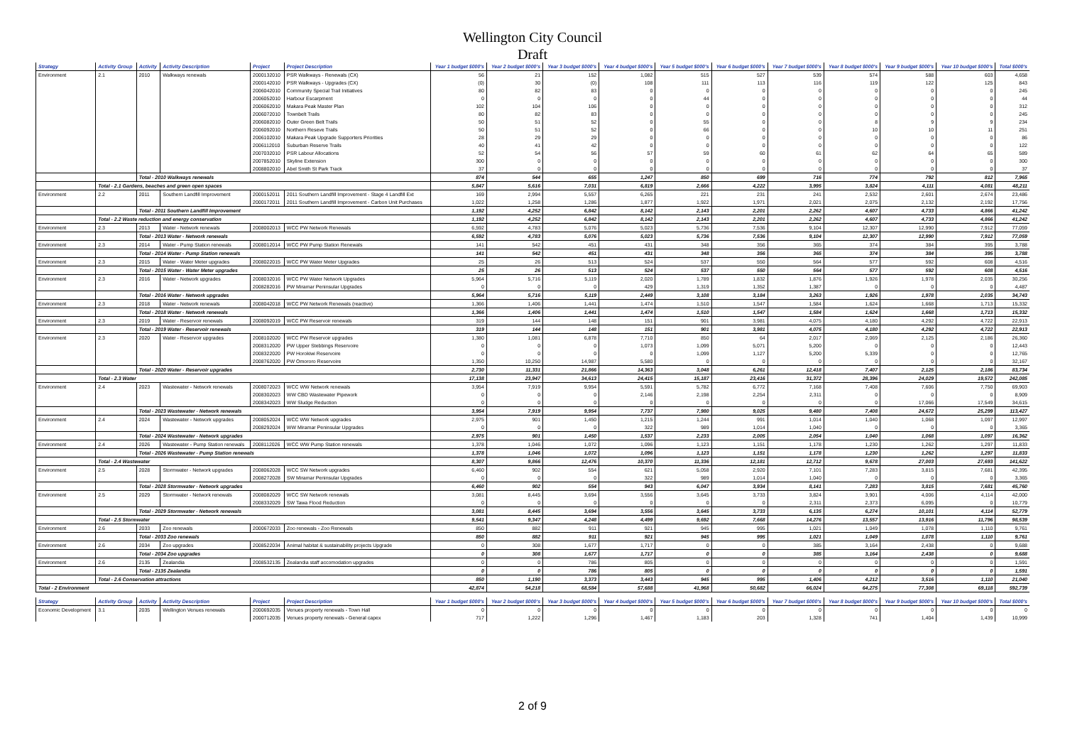Wellington City Council
Draft
| Strategy | Activity Group | Activity | Activity Description | Project | Project Description | Year 1 budget $000's | Year 2 budget $000's | Year 3 budget $000's | Year 4 budget $000's | Year 5 budget $000's | Year 6 budget $000's | Year 7 budget $000's | Year 8 budget $000's | Year 9 budget $000's | Year 10 budget $000's | Total $000's |
| --- | --- | --- | --- | --- | --- | --- | --- | --- | --- | --- | --- | --- | --- | --- | --- | --- |
| Environment | 2.1 | 2010 | Walkways renewals | 2000132010 | PSR Walkways - Renewals (CX) | 56 | 21 | 152 | 1,082 | 515 | 527 | 539 | 574 | 588 | 603 | 4,658 |
| | | | | 2000142010 | PSR Walkways - Upgrades (CX) | (0) | 30 | (0) | 108 | 111 | 113 | 116 | 119 | 122 | 125 | 843 |
| | | | | 2006042010 | Community Special Trail Initiatives | 80 | 82 | 83 | 0 | 0 | 0 | 0 | 0 | 0 | 0 | 245 |
| | | | | 2006052010 | Harbour Escarpment | 0 | 0 | 0 | 0 | 44 | 0 | 0 | 0 | 0 | 0 | 44 |
| | | | | 2006062010 | Makara Peak Master Plan | 102 | 104 | 106 | 0 | 0 | 0 | 0 | 0 | 0 | 0 | 312 |
| | | | | 2006072010 | Townbelt Trails | 80 | 82 | 83 | 0 | 0 | 0 | 0 | 0 | 0 | 0 | 245 |
| | | | | 2006082010 | Outer Green Belt Trails | 50 | 51 | 52 | 0 | 55 | 0 | 0 | 8 | 9 | 9 | 234 |
| | | | | 2006092010 | Northern Reseve Trails | 50 | 51 | 52 | 0 | 66 | 0 | 0 | 10 | 10 | 11 | 251 |
| | | | | 2006102010 | Makara Peak Upgrade Supporters Priorities | 28 | 29 | 29 | 0 | 0 | 0 | 0 | 0 | 0 | 0 | 86 |
| | | | | 2006112010 | Suburban Reserve Trails | 40 | 41 | 42 | 0 | 0 | 0 | 0 | 0 | 0 | 0 | 122 |
| | | | | 2007032010 | PSR Labour Allocations | 52 | 54 | 56 | 57 | 59 | 60 | 61 | 62 | 64 | 65 | 589 |
| | | | | 2007852010 | Skyline Extension | 300 | 0 | 0 | 0 | 0 | 0 | 0 | 0 | 0 | 0 | 300 |
| | | | | 2008802010 | Abel Smith St Park Track | 37 | 0 | 0 | 0 | 0 | 0 | 0 | 0 | 0 | 0 | 37 |
| | | Total - 2010 Walkways renewals | | | | 874 | 544 | 655 | 1,247 | 850 | 699 | 716 | 774 | 792 | 812 | 7,965 |
| | Total - 2.1 Gardens, beaches and green open spaces | | | | | 5,847 | 5,616 | 7,031 | 6,819 | 2,666 | 4,222 | 3,995 | 3,824 | 4,111 | 4,081 | 48,211 |
| Environment | 2.2 | 2011 | Southern Landfill Improvement | 2000152011 | 2011 Southern Landfill Improvement - Stage 4 Landfill Ext | 169 | 2,994 | 5,557 | 6,265 | 221 | 231 | 241 | 2,532 | 2,601 | 2,674 | 23,486 |
| | | | | 2000172011 | 2011 Southern Landfill Improvement - Carbon Unit Purchases | 1,022 | 1,258 | 1,286 | 1,877 | 1,922 | 1,971 | 2,021 | 2,075 | 2,132 | 2,192 | 17,756 |
| | | Total - 2011 Southern Landfill Improvement | | | | 1,192 | 4,252 | 6,842 | 8,142 | 2,143 | 2,201 | 2,262 | 4,607 | 4,733 | 4,866 | 41,242 |
| | Total - 2.2 Waste reduction and energy conservation | | | | | 1,192 | 4,252 | 6,842 | 8,142 | 2,143 | 2,201 | 2,262 | 4,607 | 4,733 | 4,866 | 41,242 |
| Environment | 2.3 | 2013 | Water - Network renewals | 2008002013 | WCC PW Network Renewals | 6,592 | 4,783 | 5,076 | 5,023 | 5,736 | 7,536 | 9,104 | 12,307 | 12,990 | 7,912 | 77,059 |
| | | Total - 2013 Water - Network renewals | | | | 6,592 | 4,783 | 5,076 | 5,023 | 5,736 | 7,536 | 9,104 | 12,307 | 12,990 | 7,912 | 77,059 |
| Environment | 2.3 | 2014 | Water - Pump Station renewals | 2008012014 | WCC PW Pump Station Renewals | 141 | 542 | 451 | 431 | 348 | 356 | 365 | 374 | 384 | 395 | 3,788 |
| | | Total - 2014 Water - Pump Station renewals | | | | 141 | 542 | 451 | 431 | 348 | 356 | 365 | 374 | 384 | 395 | 3,788 |
| Environment | 2.3 | 2015 | Water - Water Meter upgrades | 2008022015 | WCC PW Water Meter Upgrades | 25 | 26 | 513 | 524 | 537 | 550 | 564 | 577 | 592 | 608 | 4,516 |
| | | Total - 2015 Water - Water Meter upgrades | | | | 25 | 26 | 513 | 524 | 537 | 550 | 564 | 577 | 592 | 608 | 4,516 |
| Environment | 2.3 | 2016 | Water - Network upgrades | 2008032016 | WCC PW Water Network Upgrades | 5,964 | 5,716 | 5,119 | 2,020 | 1,789 | 1,832 | 1,876 | 1,926 | 1,978 | 2,035 | 30,256 |
| | | | | 2008282016 | PW Miramar Peninsular Upgrades | 0 | 0 | 0 | 429 | 1,319 | 1,352 | 1,387 | 0 | 0 | 0 | 4,487 |
| | | Total - 2016 Water - Network upgrades | | | | 5,964 | 5,716 | 5,119 | 2,449 | 3,108 | 3,184 | 3,263 | 1,926 | 1,978 | 2,035 | 34,743 |
| Environment | 2.3 | 2018 | Water - Network renewals | 2008042018 | WCC PW Network Renewals (reactive) | 1,366 | 1,406 | 1,441 | 1,474 | 1,510 | 1,547 | 1,584 | 1,624 | 1,668 | 1,713 | 15,332 |
| | | Total - 2018 Water - Network renewals | | | | 1,366 | 1,406 | 1,441 | 1,474 | 1,510 | 1,547 | 1,584 | 1,624 | 1,668 | 1,713 | 15,332 |
| Environment | 2.3 | 2019 | Water - Reservoir renewals | 2008092019 | WCC PW Reservoir renewals | 319 | 144 | 148 | 151 | 901 | 3,981 | 4,075 | 4,180 | 4,292 | 4,722 | 22,913 |
| | | Total - 2019 Water - Reservoir renewals | | | | 319 | 144 | 148 | 151 | 901 | 3,981 | 4,075 | 4,180 | 4,292 | 4,722 | 22,913 |
| Environment | 2.3 | 2020 | Water - Reservoir upgrades | 2008102020 | WCC PW Reservoir upgrades | 1,380 | 1,081 | 6,878 | 7,710 | 850 | 64 | 2,017 | 2,069 | 2,125 | 2,186 | 26,360 |
| | | | | 2008312020 | PW Upper Stebbings Reservoire | 0 | 0 | 0 | 1,073 | 1,099 | 5,071 | 5,200 | 0 | 0 | 0 | 12,443 |
| | | | | 2008322020 | PW Horokiwi Reservoire | 0 | 0 | 0 | 0 | 1,099 | 1,127 | 5,200 | 5,339 | 0 | 0 | 12,765 |
| | | | | 2008762020 | PW Omororo Reservoire | 1,350 | 10,250 | 14,987 | 5,580 | 0 | 0 | 0 | 0 | 0 | 0 | 32,167 |
| | | Total - 2020 Water - Reservoir upgrades | | | | 2,730 | 11,331 | 21,866 | 14,363 | 3,048 | 6,261 | 12,418 | 7,407 | 2,125 | 2,186 | 83,734 |
| | Total - 2.3 Water | | | | | 17,138 | 23,947 | 34,613 | 24,415 | 15,187 | 23,416 | 31,372 | 28,396 | 24,029 | 19,572 | 242,085 |
| Environment | 2.4 | 2023 | Wastewater - Network renewals | 2008072023 | WCC WW Network renewals | 3,954 | 7,919 | 9,954 | 5,591 | 5,782 | 6,772 | 7,168 | 7,408 | 7,606 | 7,750 | 69,903 |
| | | | | 2008302023 | WW CBD Wastewater Pipework | 0 | 0 | 0 | 2,146 | 2,198 | 2,254 | 2,311 | 0 | 0 | 0 | 8,909 |
| | | | | 2008342023 | WW Sludge Reduction | 0 | 0 | 0 | 0 | 0 | 0 | 0 | 0 | 17,066 | 17,549 | 34,615 |
| | | Total - 2023 Wastewater - Network renewals | | | | 3,954 | 7,919 | 9,954 | 7,737 | 7,980 | 9,025 | 9,480 | 7,408 | 24,672 | 25,299 | 113,427 |
| Environment | 2.4 | 2024 | Wastewater - Network upgrades | 2008052024 | WCC WW Network upgrades | 2,975 | 901 | 1,450 | 1,215 | 1,244 | 991 | 1,014 | 1,040 | 1,068 | 1,097 | 12,997 |
| | | | | 2008292024 | WW Miramar Peninsular Upgrades | 0 | 0 | 0 | 322 | 989 | 1,014 | 1,040 | 0 | 0 | 0 | 3,365 |
| | | Total - 2024 Wastewater - Network upgrades | | | | 2,975 | 901 | 1,450 | 1,537 | 2,233 | 2,005 | 2,054 | 1,040 | 1,068 | 1,097 | 16,362 |
| Environment | 2.4 | 2026 | Wastewater - Pump Station renewals | 2008112026 | WCC WW Pump Station renewals | 1,378 | 1,046 | 1,072 | 1,096 | 1,123 | 1,151 | 1,178 | 1,230 | 1,262 | 1,297 | 11,833 |
| | | Total - 2026 Wastewater - Pump Station renewals | | | | 1,378 | 1,046 | 1,072 | 1,096 | 1,123 | 1,151 | 1,178 | 1,230 | 1,262 | 1,297 | 11,833 |
| | Total - 2.4 Wastewater | | | | | 8,307 | 9,866 | 12,476 | 10,370 | 11,336 | 12,181 | 12,712 | 9,678 | 27,003 | 27,693 | 141,622 |
| Environment | 2.5 | 2028 | Stormwater - Network upgrades | 2008062028 | WCC SW Network upgrades | 6,460 | 902 | 554 | 621 | 5,058 | 2,920 | 7,101 | 7,283 | 3,815 | 7,681 | 42,395 |
| | | | | 2008272028 | SW Miramar Peninsular Upgrades | 0 | 0 | 0 | 322 | 989 | 1,014 | 1,040 | 0 | 0 | 0 | 3,365 |
| | | Total - 2028 Stormwater - Network upgrades | | | | 6,460 | 902 | 554 | 943 | 6,047 | 3,934 | 8,141 | 7,283 | 3,815 | 7,681 | 45,760 |
| Environment | 2.5 | 2029 | Stormwater - Network renewals | 2008082029 | WCC SW Network renewals | 3,081 | 8,445 | 3,694 | 3,556 | 3,645 | 3,733 | 3,824 | 3,901 | 4,006 | 4,114 | 42,000 |
| | | | | 2008332029 | SW Tawa Flood Reduction | 0 | 0 | 0 | 0 | 0 | 0 | 2,311 | 2,373 | 6,095 | 0 | 10,779 |
| | | Total - 2029 Stormwater - Network renewals | | | | 3,081 | 8,445 | 3,694 | 3,556 | 3,645 | 3,733 | 6,135 | 6,274 | 10,101 | 4,114 | 52,779 |
| | Total - 2.5 Stormwater | | | | | 9,541 | 9,347 | 4,248 | 4,499 | 9,692 | 7,668 | 14,276 | 13,557 | 13,916 | 11,796 | 98,539 |
| Environment | 2.6 | 2033 | Zoo renewals | 2000672033 | Zoo renewals - Zoo Renewals | 850 | 882 | 911 | 921 | 945 | 995 | 1,021 | 1,049 | 1,078 | 1,110 | 9,761 |
| | | Total - 2033 Zoo renewals | | | | 850 | 882 | 911 | 921 | 945 | 995 | 1,021 | 1,049 | 1,078 | 1,110 | 9,761 |
| Environment | 2.6 | 2034 | Zoo upgrades | 2008522034 | Animal habitat & sustainability projects Upgrade | 0 | 308 | 1,677 | 1,717 | 0 | 0 | 385 | 3,164 | 2,438 | 0 | 9,688 |
| | | Total - 2034 Zoo upgrades | | | | 0 | 308 | 1,677 | 1,717 | 0 | 0 | 385 | 3,164 | 2,438 | 0 | 9,688 |
| Environment | 2.6 | 2135 | Zealandia | 2008532135 | Zealandia staff accomodation upgrades | 0 | 0 | 786 | 805 | 0 | 0 | 0 | 0 | 0 | 0 | 1,591 |
| | | Total - 2135 Zealandia | | | | 0 | 0 | 786 | 805 | 0 | 0 | 0 | 0 | 0 | 0 | 1,591 |
| | Total - 2.6 Conservation attractions | | | | | 850 | 1,190 | 3,373 | 3,443 | 945 | 995 | 1,406 | 4,212 | 3,516 | 1,110 | 21,040 |
| Total - 2 Environment | | | | | | 42,874 | 54,218 | 68,584 | 57,688 | 41,968 | 50,682 | 66,024 | 64,275 | 77,308 | 69,118 | 592,739 |
| Strategy | Activity Group | Activity | Activity Description | Project | Project Description | Year 1 budget $000's | Year 2 budget $000's | Year 3 budget $000's | Year 4 budget $000's | Year 5 budget $000's | Year 6 budget $000's | Year 7 budget $000's | Year 8 budget $000's | Year 9 budget $000's | Year 10 budget $000's | Total $000's |
| Economic Development | 3.1 | 2035 | Wellington Venues renewals | 2000692035 | Venues property renewals - Town Hall | 0 | 0 | 0 | 0 | 0 | 0 | 0 | 0 | 0 | 0 | 0 |
| | | | | 2000712035 | Venues property renewals - General capex | 717 | 1,222 | 1,296 | 1,467 | 1,183 | 203 | 1,328 | 741 | 1,404 | 1,439 | 10,999 |
2 of 9